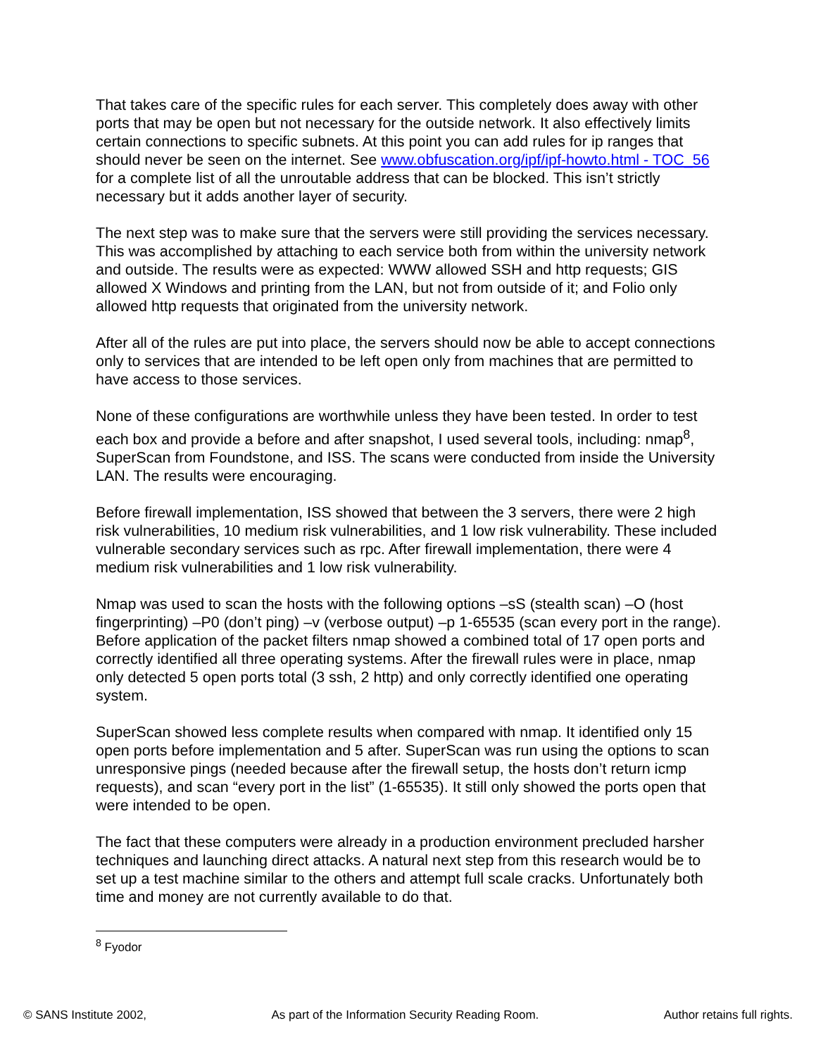That takes care of the specific rules for each server. This completely does away with other ports that may be open but not necessary for the outside network. It also effectively limits certain connections to specific subnets. At this point you can add rules for ip ranges that should never be seen on the internet. See www.obfuscation.org/ipf/ipf-howto.html - TOC_56 for a complete list of all the unroutable address that can be blocked. This isn’t strictly necessary but it adds another layer of security.
The next step was to make sure that the servers were still providing the services necessary. This was accomplished by attaching to each service both from within the university network and outside. The results were as expected: WWW allowed SSH and http requests; GIS allowed X Windows and printing from the LAN, but not from outside of it; and Folio only allowed http requests that originated from the university network.
After all of the rules are put into place, the servers should now be able to accept connections only to services that are intended to be left open only from machines that are permitted to have access to those services.
None of these configurations are worthwhile unless they have been tested. In order to test each box and provide a before and after snapshot, I used several tools, including: nmap<sup>8</sup>, SuperScan from Foundstone, and ISS. The scans were conducted from inside the University LAN. The results were encouraging.
Before firewall implementation, ISS showed that between the 3 servers, there were 2 high risk vulnerabilities, 10 medium risk vulnerabilities, and 1 low risk vulnerability. These included vulnerable secondary services such as rpc. After firewall implementation, there were 4 medium risk vulnerabilities and 1 low risk vulnerability.
Nmap was used to scan the hosts with the following options –sS (stealth scan) –O (host fingerprinting) –P0 (don’t ping) –v (verbose output) –p 1-65535 (scan every port in the range). Before application of the packet filters nmap showed a combined total of 17 open ports and correctly identified all three operating systems. After the firewall rules were in place, nmap only detected 5 open ports total (3 ssh, 2 http) and only correctly identified one operating system.
SuperScan showed less complete results when compared with nmap. It identified only 15 open ports before implementation and 5 after. SuperScan was run using the options to scan unresponsive pings (needed because after the firewall setup, the hosts don’t return icmp requests), and scan “every port in the list” (1-65535). It still only showed the ports open that were intended to be open.
The fact that these computers were already in a production environment precluded harsher techniques and launching direct attacks. A natural next step from this research would be to set up a test machine similar to the others and attempt full scale cracks. Unfortunately both time and money are not currently available to do that.
<sup>8</sup> Fyodor
© SANS Institute 2002, As part of the Information Security Reading Room. Author retains full rights.